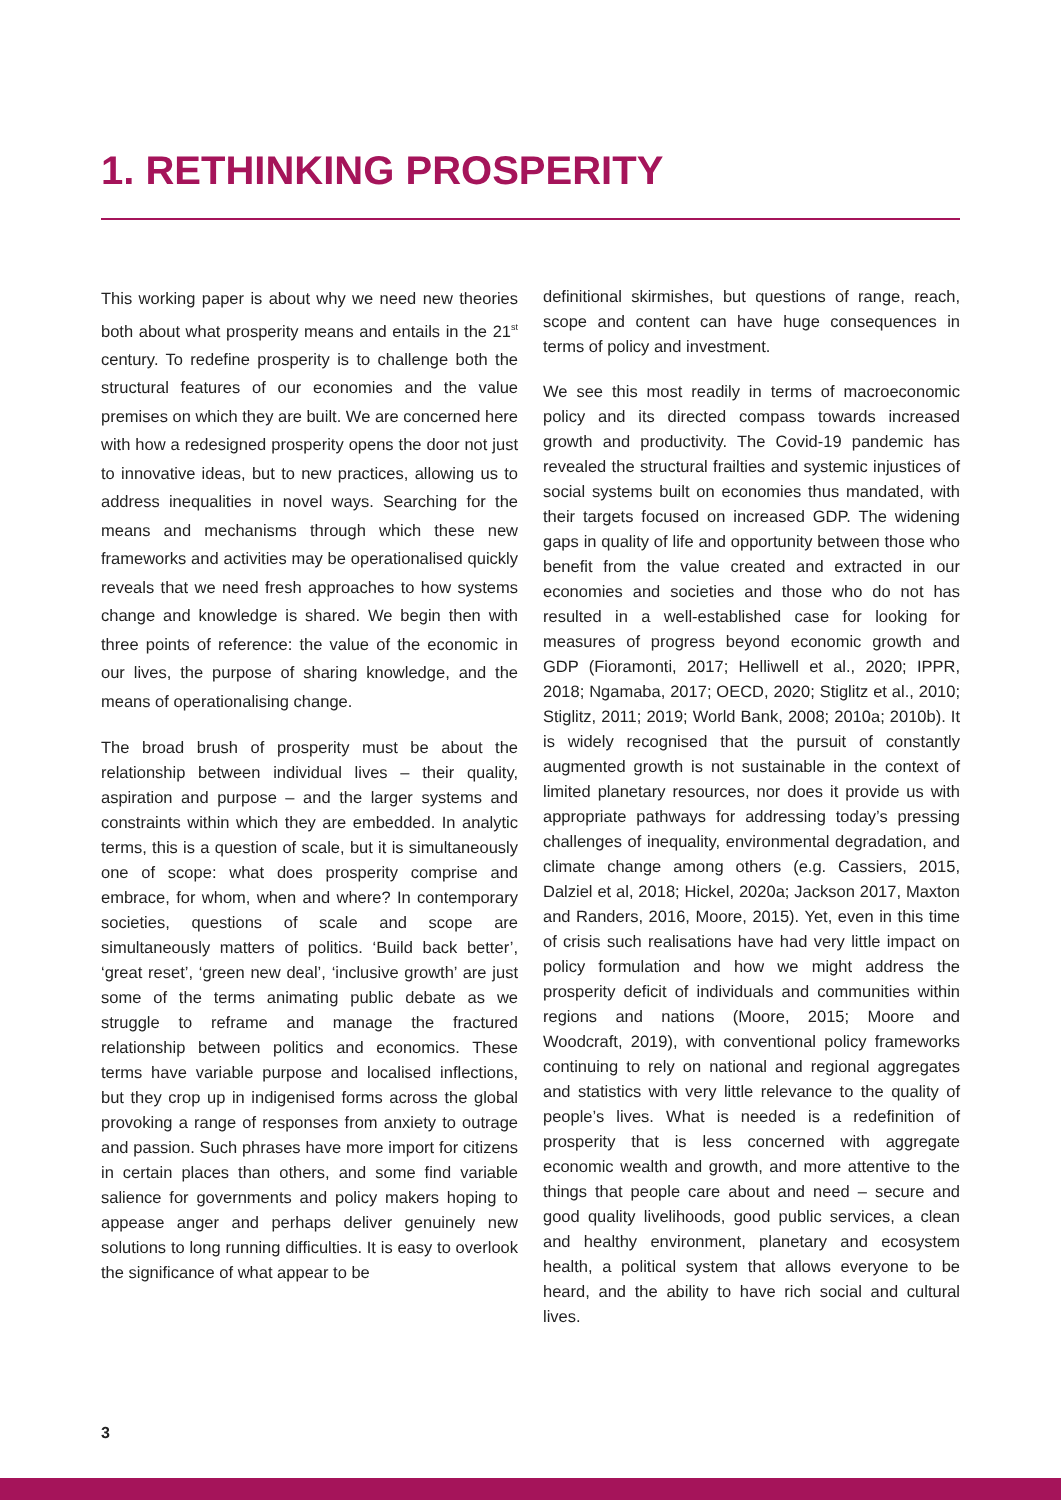1. RETHINKING PROSPERITY
This working paper is about why we need new theories both about what prosperity means and entails in the 21<sup>st</sup> century. To redefine prosperity is to challenge both the structural features of our economies and the value premises on which they are built. We are concerned here with how a redesigned prosperity opens the door not just to innovative ideas, but to new practices, allowing us to address inequalities in novel ways. Searching for the means and mechanisms through which these new frameworks and activities may be operationalised quickly reveals that we need fresh approaches to how systems change and knowledge is shared. We begin then with three points of reference: the value of the economic in our lives, the purpose of sharing knowledge, and the means of operationalising change.
The broad brush of prosperity must be about the relationship between individual lives – their quality, aspiration and purpose – and the larger systems and constraints within which they are embedded. In analytic terms, this is a question of scale, but it is simultaneously one of scope: what does prosperity comprise and embrace, for whom, when and where? In contemporary societies, questions of scale and scope are simultaneously matters of politics. ‘Build back better’, ‘great reset’, ‘green new deal’, ‘inclusive growth’ are just some of the terms animating public debate as we struggle to reframe and manage the fractured relationship between politics and economics. These terms have variable purpose and localised inflections, but they crop up in indigenised forms across the global provoking a range of responses from anxiety to outrage and passion. Such phrases have more import for citizens in certain places than others, and some find variable salience for governments and policy makers hoping to appease anger and perhaps deliver genuinely new solutions to long running difficulties. It is easy to overlook the significance of what appear to be
definitional skirmishes, but questions of range, reach, scope and content can have huge consequences in terms of policy and investment.
We see this most readily in terms of macroeconomic policy and its directed compass towards increased growth and productivity. The Covid-19 pandemic has revealed the structural frailties and systemic injustices of social systems built on economies thus mandated, with their targets focused on increased GDP. The widening gaps in quality of life and opportunity between those who benefit from the value created and extracted in our economies and societies and those who do not has resulted in a well-established case for looking for measures of progress beyond economic growth and GDP (Fioramonti, 2017; Helliwell et al., 2020; IPPR, 2018; Ngamaba, 2017; OECD, 2020; Stiglitz et al., 2010; Stiglitz, 2011; 2019; World Bank, 2008; 2010a; 2010b). It is widely recognised that the pursuit of constantly augmented growth is not sustainable in the context of limited planetary resources, nor does it provide us with appropriate pathways for addressing today’s pressing challenges of inequality, environmental degradation, and climate change among others (e.g. Cassiers, 2015, Dalziel et al, 2018; Hickel, 2020a; Jackson 2017, Maxton and Randers, 2016, Moore, 2015). Yet, even in this time of crisis such realisations have had very little impact on policy formulation and how we might address the prosperity deficit of individuals and communities within regions and nations (Moore, 2015; Moore and Woodcraft, 2019), with conventional policy frameworks continuing to rely on national and regional aggregates and statistics with very little relevance to the quality of people’s lives. What is needed is a redefinition of prosperity that is less concerned with aggregate economic wealth and growth, and more attentive to the things that people care about and need – secure and good quality livelihoods, good public services, a clean and healthy environment, planetary and ecosystem health, a political system that allows everyone to be heard, and the ability to have rich social and cultural lives.
3